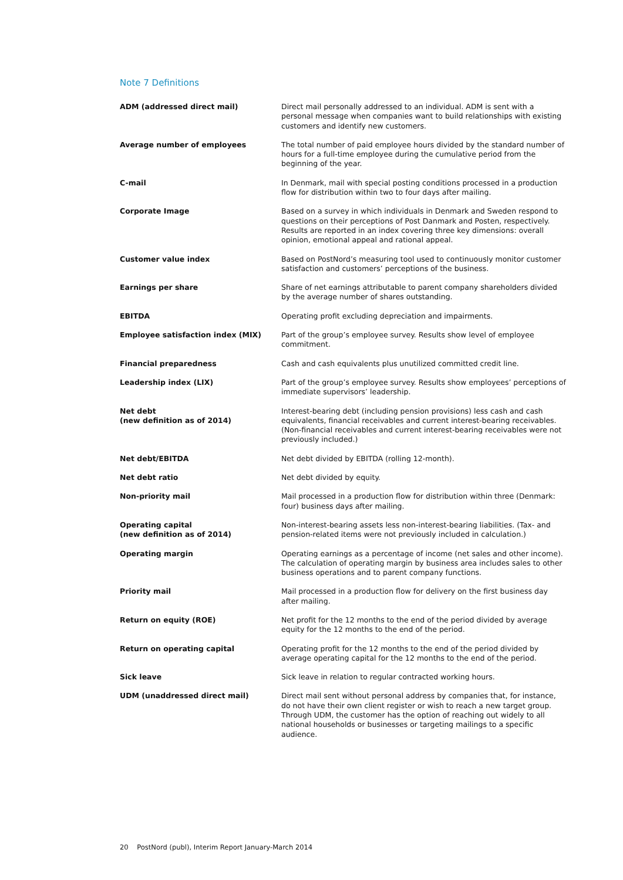Note 7 Definitions
ADM (addressed direct mail) Direct mail personally addressed to an individual. ADM is sent with a personal message when companies want to build relationships with existing customers and identify new customers.
Average number of employees The total number of paid employee hours divided by the standard number of hours for a full-time employee during the cumulative period from the beginning of the year.
C-mail In Denmark, mail with special posting conditions processed in a production flow for distribution within two to four days after mailing.
Corporate Image Based on a survey in which individuals in Denmark and Sweden respond to questions on their perceptions of Post Danmark and Posten, respectively. Results are reported in an index covering three key dimensions: overall opinion, emotional appeal and rational appeal.
Customer value index Based on PostNord’s measuring tool used to continuously monitor customer satisfaction and customers’ perceptions of the business.
Earnings per share Share of net earnings attributable to parent company shareholders divided by the average number of shares outstanding.
EBITDA Operating profit excluding depreciation and impairments.
Employee satisfaction index (MIX) Part of the group’s employee survey. Results show level of employee commitment.
Financial preparedness Cash and cash equivalents plus unutilized committed credit line.
Leadership index (LIX) Part of the group’s employee survey. Results show employees’ perceptions of immediate supervisors’ leadership.
Net debt
(new definition as of 2014)
Interest-bearing debt (including pension provisions) less cash and cash equivalents, financial receivables and current interest-bearing receivables. (Non-financial receivables and current interest-bearing receivables were not previously included.)
Net debt/EBITDA Net debt divided by EBITDA (rolling 12-month).
Net debt ratio Net debt divided by equity.
Non-priority mail Mail processed in a production flow for distribution within three (Denmark: four) business days after mailing.
Operating capital
(new definition as of 2014)
Non-interest-bearing assets less non-interest-bearing liabilities. (Tax- and pension-related items were not previously included in calculation.)
Operating margin Operating earnings as a percentage of income (net sales and other income). The calculation of operating margin by business area includes sales to other business operations and to parent company functions.
Priority mail Mail processed in a production flow for delivery on the first business day after mailing.
Return on equity (ROE) Net profit for the 12 months to the end of the period divided by average equity for the 12 months to the end of the period.
Return on operating capital Operating profit for the 12 months to the end of the period divided by average operating capital for the 12 months to the end of the period.
Sick leave Sick leave in relation to regular contracted working hours.
UDM (unaddressed direct mail) Direct mail sent without personal address by companies that, for instance, do not have their own client register or wish to reach a new target group. Through UDM, the customer has the option of reaching out widely to all national households or businesses or targeting mailings to a specific audience.
20 PostNord (publ), Interim Report January-March 2014